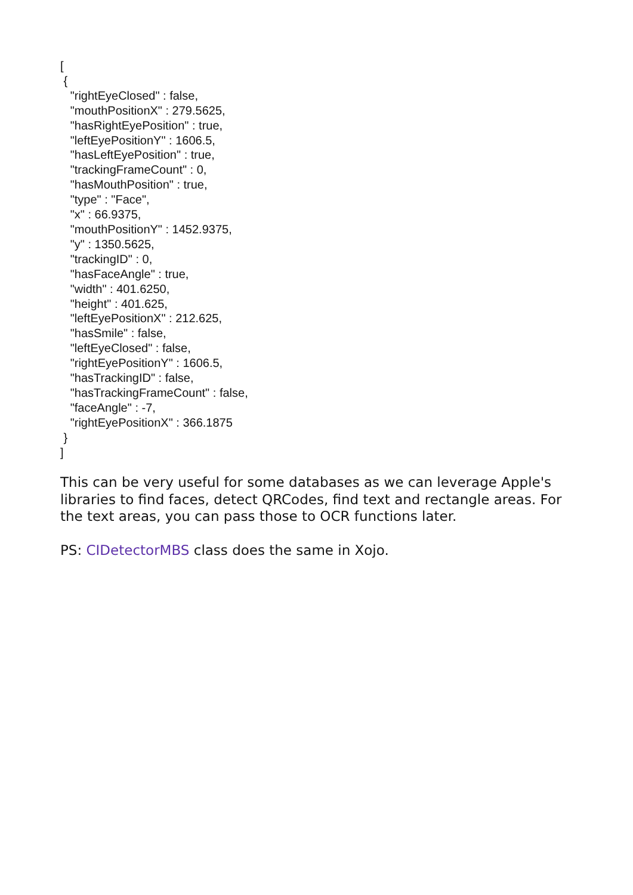[
 {
   "rightEyeClosed" : false,
   "mouthPositionX" : 279.5625,
   "hasRightEyePosition" : true,
   "leftEyePositionY" : 1606.5,
   "hasLeftEyePosition" : true,
   "trackingFrameCount" : 0,
   "hasMouthPosition" : true,
   "type" : "Face",
   "x" : 66.9375,
   "mouthPositionY" : 1452.9375,
   "y" : 1350.5625,
   "trackingID" : 0,
   "hasFaceAngle" : true,
   "width" : 401.6250,
   "height" : 401.625,
   "leftEyePositionX" : 212.625,
   "hasSmile" : false,
   "leftEyeClosed" : false,
   "rightEyePositionY" : 1606.5,
   "hasTrackingID" : false,
   "hasTrackingFrameCount" : false,
   "faceAngle" : -7,
   "rightEyePositionX" : 366.1875
 }
]
This can be very useful for some databases as we can leverage Apple's libraries to find faces, detect QRCodes, find text and rectangle areas. For the text areas, you can pass those to OCR functions later.
PS: CIDetectorMBS class does the same in Xojo.